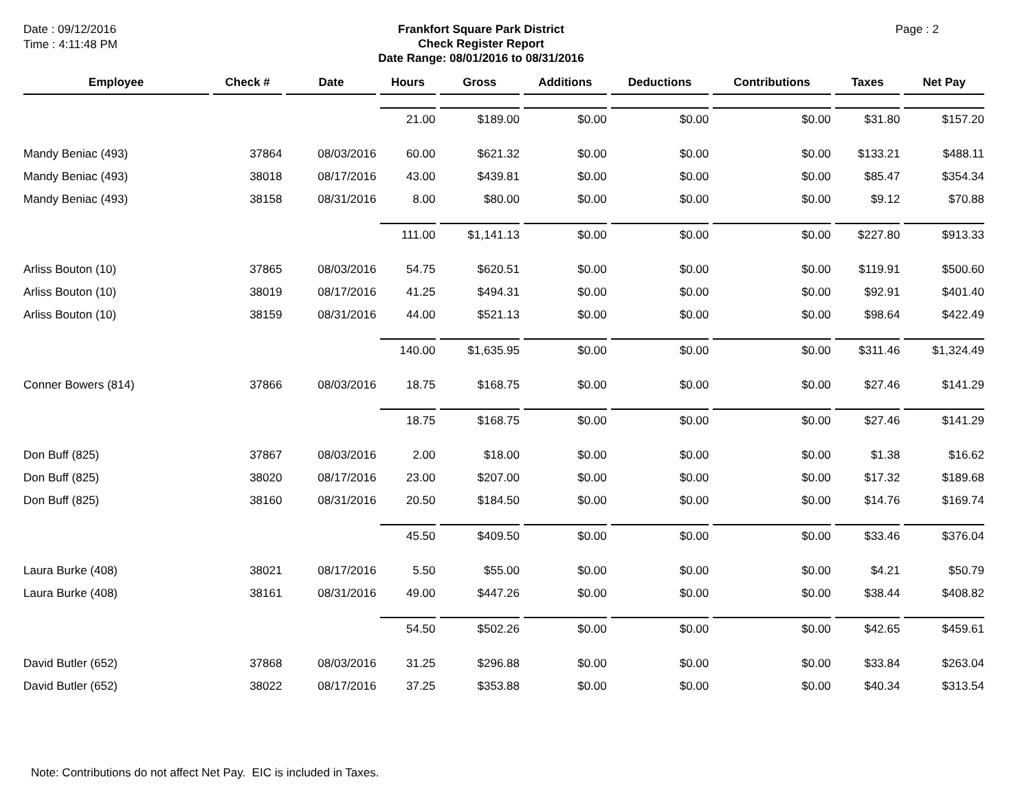Date : 09/12/2016
Time : 4:11:48 PM
Frankfort Square Park District
Check Register Report
Date Range: 08/01/2016 to 08/31/2016
Page : 2
| Employee | Check # | Date | Hours | Gross | Additions | Deductions | Contributions | Taxes | Net Pay |
| --- | --- | --- | --- | --- | --- | --- | --- | --- | --- |
| | | | 21.00 | $189.00 | $0.00 | $0.00 | $0.00 | $31.80 | $157.20 |
| Mandy Beniac (493) | 37864 | 08/03/2016 | 60.00 | $621.32 | $0.00 | $0.00 | $0.00 | $133.21 | $488.11 |
| Mandy Beniac (493) | 38018 | 08/17/2016 | 43.00 | $439.81 | $0.00 | $0.00 | $0.00 | $85.47 | $354.34 |
| Mandy Beniac (493) | 38158 | 08/31/2016 | 8.00 | $80.00 | $0.00 | $0.00 | $0.00 | $9.12 | $70.88 |
| | | | 111.00 | $1,141.13 | $0.00 | $0.00 | $0.00 | $227.80 | $913.33 |
| Arliss Bouton (10) | 37865 | 08/03/2016 | 54.75 | $620.51 | $0.00 | $0.00 | $0.00 | $119.91 | $500.60 |
| Arliss Bouton (10) | 38019 | 08/17/2016 | 41.25 | $494.31 | $0.00 | $0.00 | $0.00 | $92.91 | $401.40 |
| Arliss Bouton (10) | 38159 | 08/31/2016 | 44.00 | $521.13 | $0.00 | $0.00 | $0.00 | $98.64 | $422.49 |
| | | | 140.00 | $1,635.95 | $0.00 | $0.00 | $0.00 | $311.46 | $1,324.49 |
| Conner Bowers (814) | 37866 | 08/03/2016 | 18.75 | $168.75 | $0.00 | $0.00 | $0.00 | $27.46 | $141.29 |
| | | | 18.75 | $168.75 | $0.00 | $0.00 | $0.00 | $27.46 | $141.29 |
| Don Buff (825) | 37867 | 08/03/2016 | 2.00 | $18.00 | $0.00 | $0.00 | $0.00 | $1.38 | $16.62 |
| Don Buff (825) | 38020 | 08/17/2016 | 23.00 | $207.00 | $0.00 | $0.00 | $0.00 | $17.32 | $189.68 |
| Don Buff (825) | 38160 | 08/31/2016 | 20.50 | $184.50 | $0.00 | $0.00 | $0.00 | $14.76 | $169.74 |
| | | | 45.50 | $409.50 | $0.00 | $0.00 | $0.00 | $33.46 | $376.04 |
| Laura Burke (408) | 38021 | 08/17/2016 | 5.50 | $55.00 | $0.00 | $0.00 | $0.00 | $4.21 | $50.79 |
| Laura Burke (408) | 38161 | 08/31/2016 | 49.00 | $447.26 | $0.00 | $0.00 | $0.00 | $38.44 | $408.82 |
| | | | 54.50 | $502.26 | $0.00 | $0.00 | $0.00 | $42.65 | $459.61 |
| David Butler (652) | 37868 | 08/03/2016 | 31.25 | $296.88 | $0.00 | $0.00 | $0.00 | $33.84 | $263.04 |
| David Butler (652) | 38022 | 08/17/2016 | 37.25 | $353.88 | $0.00 | $0.00 | $0.00 | $40.34 | $313.54 |
Note: Contributions do not affect Net Pay. EIC is included in Taxes.